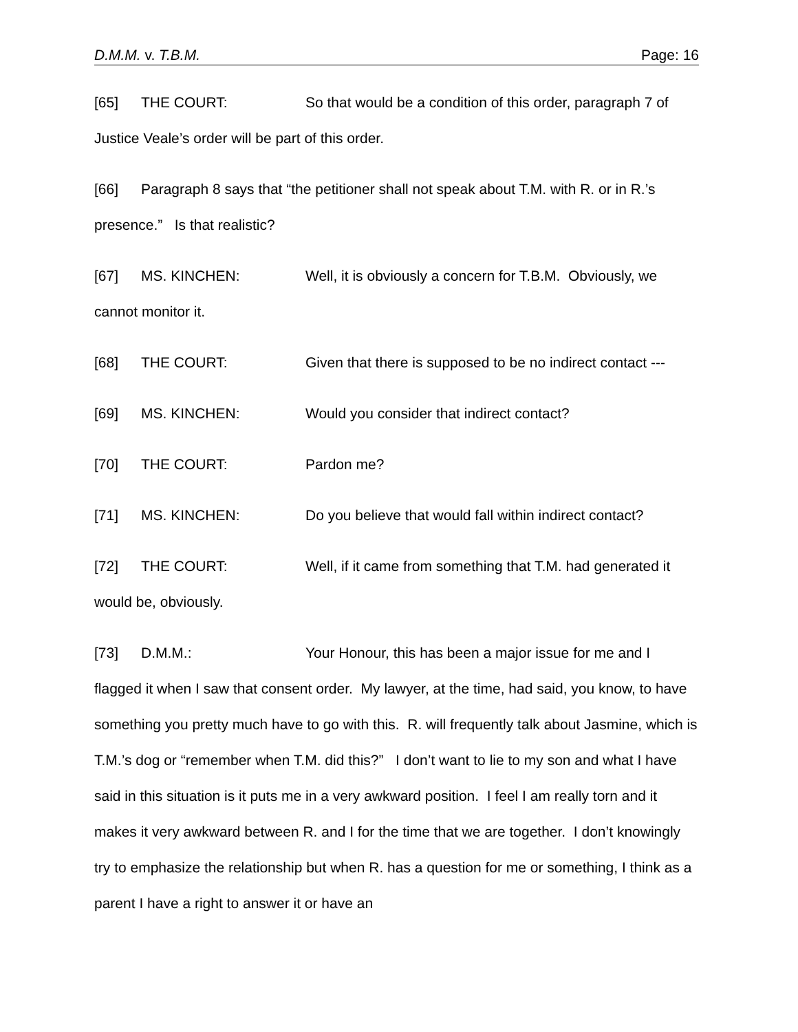D.M.M. v. T.B.M. Page: 16
[65] THE COURT: So that would be a condition of this order, paragraph 7 of Justice Veale’s order will be part of this order.
[66] Paragraph 8 says that “the petitioner shall not speak about T.M. with R. or in R.’s presence.” Is that realistic?
[67] MS. KINCHEN: Well, it is obviously a concern for T.B.M. Obviously, we cannot monitor it.
[68] THE COURT: Given that there is supposed to be no indirect contact ---
[69] MS. KINCHEN: Would you consider that indirect contact?
[70] THE COURT: Pardon me?
[71] MS. KINCHEN: Do you believe that would fall within indirect contact?
[72] THE COURT: Well, if it came from something that T.M. had generated it would be, obviously.
[73] D.M.M.: Your Honour, this has been a major issue for me and I flagged it when I saw that consent order. My lawyer, at the time, had said, you know, to have something you pretty much have to go with this. R. will frequently talk about Jasmine, which is T.M.’s dog or “remember when T.M. did this?” I don’t want to lie to my son and what I have said in this situation is it puts me in a very awkward position. I feel I am really torn and it makes it very awkward between R. and I for the time that we are together. I don’t knowingly try to emphasize the relationship but when R. has a question for me or something, I think as a parent I have a right to answer it or have an